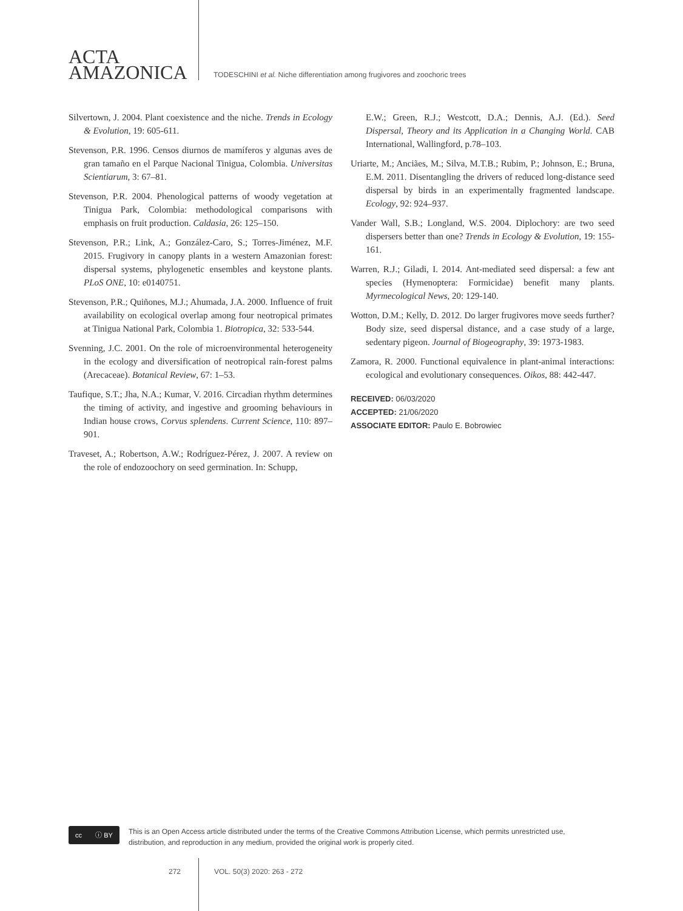ACTA
AMAZONICA
TODESCHINI et al. Niche differentiation among frugivores and zoochoric trees
Silvertown, J. 2004. Plant coexistence and the niche. Trends in Ecology & Evolution, 19: 605-611.
Stevenson, P.R. 1996. Censos diurnos de mamíferos y algunas aves de gran tamaño en el Parque Nacional Tinigua, Colombia. Universitas Scientiarum, 3: 67–81.
Stevenson, P.R. 2004. Phenological patterns of woody vegetation at Tinigua Park, Colombia: methodological comparisons with emphasis on fruit production. Caldasia, 26: 125–150.
Stevenson, P.R.; Link, A.; González-Caro, S.; Torres-Jiménez, M.F. 2015. Frugivory in canopy plants in a western Amazonian forest: dispersal systems, phylogenetic ensembles and keystone plants. PLoS ONE, 10: e0140751.
Stevenson, P.R.; Quiñones, M.J.; Ahumada, J.A. 2000. Influence of fruit availability on ecological overlap among four neotropical primates at Tinigua National Park, Colombia 1. Biotropica, 32: 533-544.
Svenning, J.C. 2001. On the role of microenvironmental heterogeneity in the ecology and diversification of neotropical rain-forest palms (Arecaceae). Botanical Review, 67: 1–53.
Taufique, S.T.; Jha, N.A.; Kumar, V. 2016. Circadian rhythm determines the timing of activity, and ingestive and grooming behaviours in Indian house crows, Corvus splendens. Current Science, 110: 897–901.
Traveset, A.; Robertson, A.W.; Rodríguez-Pérez, J. 2007. A review on the role of endozoochory on seed germination. In: Schupp,
E.W.; Green, R.J.; Westcott, D.A.; Dennis, A.J. (Ed.). Seed Dispersal, Theory and its Application in a Changing World. CAB International, Wallingford, p.78–103.
Uriarte, M.; Anciães, M.; Silva, M.T.B.; Rubim, P.; Johnson, E.; Bruna, E.M. 2011. Disentangling the drivers of reduced long-distance seed dispersal by birds in an experimentally fragmented landscape. Ecology, 92: 924–937.
Vander Wall, S.B.; Longland, W.S. 2004. Diplochory: are two seed dispersers better than one? Trends in Ecology & Evolution, 19: 155-161.
Warren, R.J.; Giladi, I. 2014. Ant-mediated seed dispersal: a few ant species (Hymenoptera: Formicidae) benefit many plants. Myrmecological News, 20: 129-140.
Wotton, D.M.; Kelly, D. 2012. Do larger frugivores move seeds further? Body size, seed dispersal distance, and a case study of a large, sedentary pigeon. Journal of Biogeography, 39: 1973-1983.
Zamora, R. 2000. Functional equivalence in plant-animal interactions: ecological and evolutionary consequences. Oikos, 88: 442-447.
RECEIVED: 06/03/2020
ACCEPTED: 21/06/2020
ASSOCIATE EDITOR: Paulo E. Bobrowiec
cc ⓘ BY
This is an Open Access article distributed under the terms of the Creative Commons Attribution License, which permits unrestricted use,
distribution, and reproduction in any medium, provided the original work is properly cited.
272 VOL. 50(3) 2020: 263 - 272